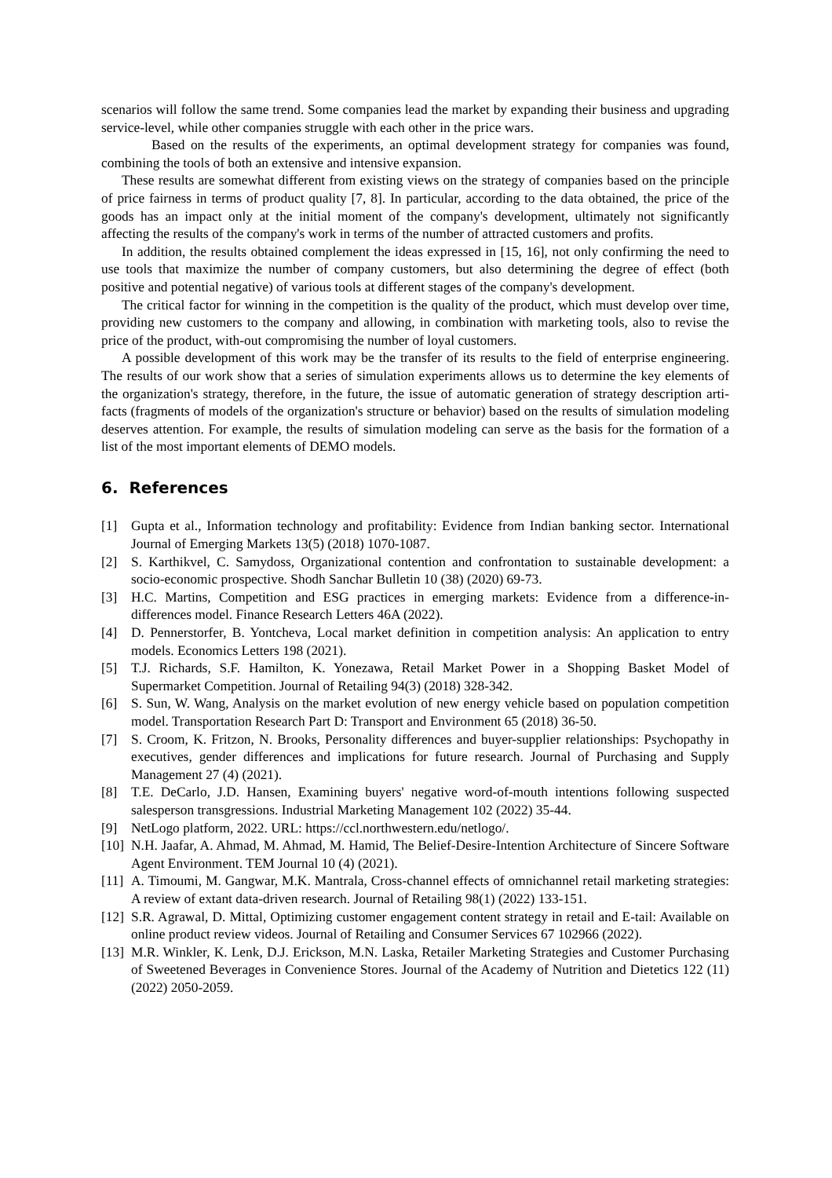scenarios will follow the same trend. Some companies lead the market by expanding their business and upgrading service-level, while other companies struggle with each other in the price wars.
Based on the results of the experiments, an optimal development strategy for companies was found, combining the tools of both an extensive and intensive expansion.
These results are somewhat different from existing views on the strategy of companies based on the principle of price fairness in terms of product quality [7, 8]. In particular, according to the data obtained, the price of the goods has an impact only at the initial moment of the company's development, ultimately not significantly affecting the results of the company's work in terms of the number of attracted customers and profits.
In addition, the results obtained complement the ideas expressed in [15, 16], not only confirming the need to use tools that maximize the number of company customers, but also determining the degree of effect (both positive and potential negative) of various tools at different stages of the company's development.
The critical factor for winning in the competition is the quality of the product, which must develop over time, providing new customers to the company and allowing, in combination with marketing tools, also to revise the price of the product, with-out compromising the number of loyal customers.
A possible development of this work may be the transfer of its results to the field of enterprise engineering. The results of our work show that a series of simulation experiments allows us to determine the key elements of the organization's strategy, therefore, in the future, the issue of automatic generation of strategy description arti-facts (fragments of models of the organization's structure or behavior) based on the results of simulation modeling deserves attention. For example, the results of simulation modeling can serve as the basis for the formation of a list of the most important elements of DEMO models.
6. References
[1] Gupta et al., Information technology and profitability: Evidence from Indian banking sector. International Journal of Emerging Markets 13(5) (2018) 1070-1087.
[2] S. Karthikvel, C. Samydoss, Organizational contention and confrontation to sustainable development: a socio-economic prospective. Shodh Sanchar Bulletin 10 (38) (2020) 69-73.
[3] H.C. Martins, Competition and ESG practices in emerging markets: Evidence from a difference-in-differences model. Finance Research Letters 46A (2022).
[4] D. Pennerstorfer, B. Yontcheva, Local market definition in competition analysis: An application to entry models. Economics Letters 198 (2021).
[5] T.J. Richards, S.F. Hamilton, K. Yonezawa, Retail Market Power in a Shopping Basket Model of Supermarket Competition. Journal of Retailing 94(3) (2018) 328-342.
[6] S. Sun, W. Wang, Analysis on the market evolution of new energy vehicle based on population competition model. Transportation Research Part D: Transport and Environment 65 (2018) 36-50.
[7] S. Croom, K. Fritzon, N. Brooks, Personality differences and buyer-supplier relationships: Psychopathy in executives, gender differences and implications for future research. Journal of Purchasing and Supply Management 27 (4) (2021).
[8] T.E. DeCarlo, J.D. Hansen, Examining buyers' negative word-of-mouth intentions following suspected salesperson transgressions. Industrial Marketing Management 102 (2022) 35-44.
[9] NetLogo platform, 2022. URL: https://ccl.northwestern.edu/netlogo/.
[10]
N.H. Jaafar, A. Ahmad, M. Ahmad, M. Hamid, The Belief-Desire-Intention Architecture of Sincere Software Agent Environment. TEM Journal 10 (4) (2021).
[11]
A. Timoumi, M. Gangwar, M.K. Mantrala, Cross-channel effects of omnichannel retail marketing strategies: A review of extant data-driven research. Journal of Retailing 98(1) (2022) 133-151.
[12]
S.R. Agrawal, D. Mittal, Optimizing customer engagement content strategy in retail and E-tail: Available on online product review videos. Journal of Retailing and Consumer Services 67 102966 (2022).
[13]
M.R. Winkler, K. Lenk, D.J. Erickson, M.N. Laska, Retailer Marketing Strategies and Customer Purchasing of Sweetened Beverages in Convenience Stores. Journal of the Academy of Nutrition and Dietetics 122 (11) (2022) 2050-2059.